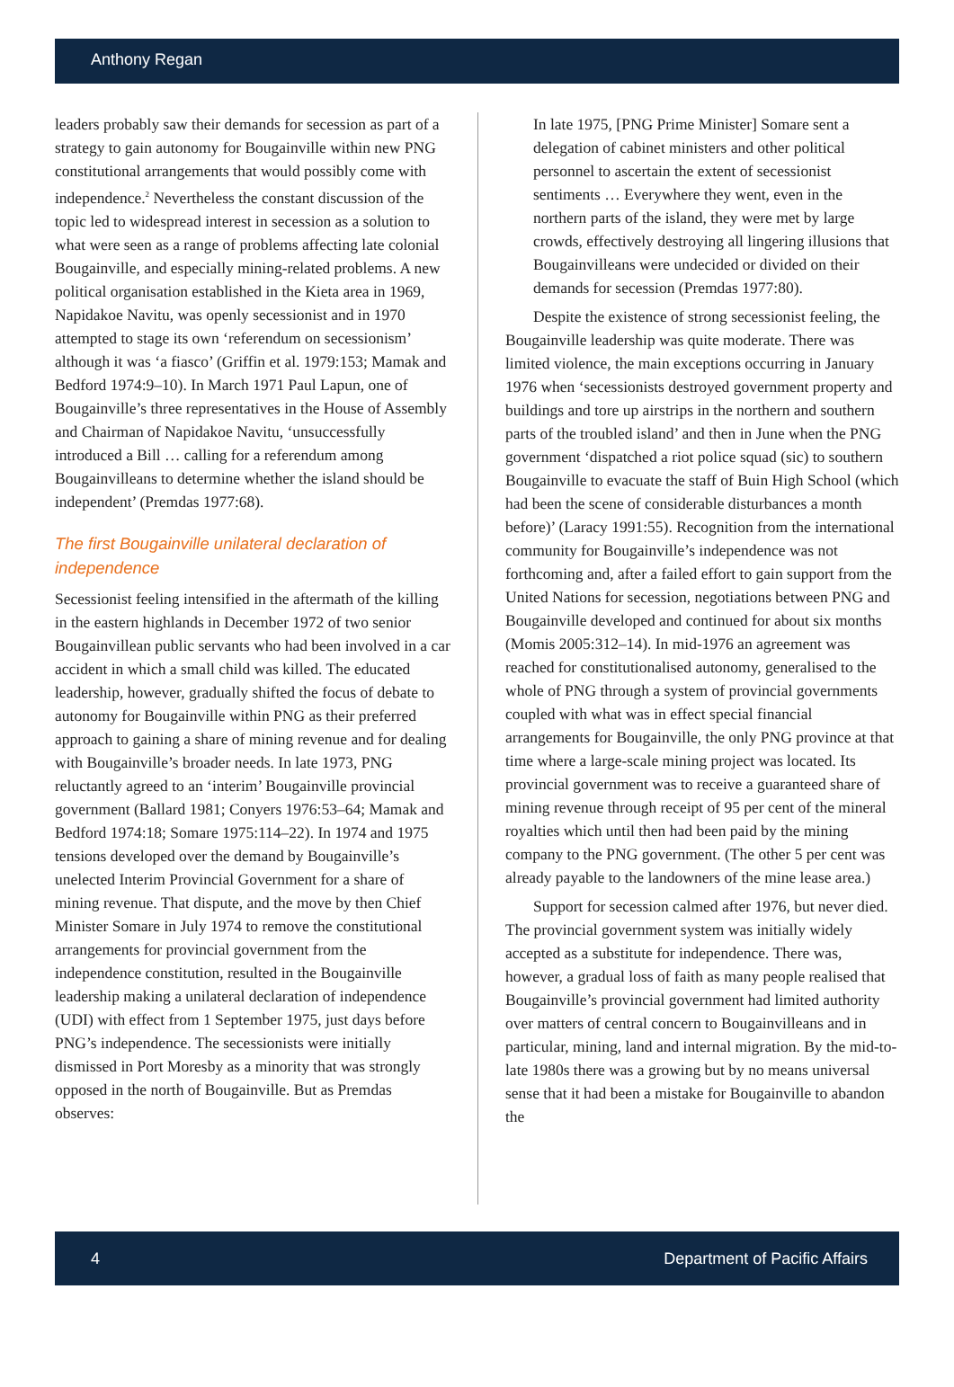Anthony Regan
leaders probably saw their demands for secession as part of a strategy to gain autonomy for Bougainville within new PNG constitutional arrangements that would possibly come with independence.<sup>2</sup> Nevertheless the constant discussion of the topic led to widespread interest in secession as a solution to what were seen as a range of problems affecting late colonial Bougainville, and especially mining-related problems. A new political organisation established in the Kieta area in 1969, Napidakoe Navitu, was openly secessionist and in 1970 attempted to stage its own ‘referendum on secessionism’ although it was ‘a fiasco’ (Griffin et al. 1979:153; Mamak and Bedford 1974:9–10). In March 1971 Paul Lapun, one of Bougainville’s three representatives in the House of Assembly and Chairman of Napidakoe Navitu, ‘unsuccessfully introduced a Bill … calling for a referendum among Bougainvilleans to determine whether the island should be independent’ (Premdas 1977:68).
The first Bougainville unilateral declaration of independence
Secessionist feeling intensified in the aftermath of the killing in the eastern highlands in December 1972 of two senior Bougainvillean public servants who had been involved in a car accident in which a small child was killed. The educated leadership, however, gradually shifted the focus of debate to autonomy for Bougainville within PNG as their preferred approach to gaining a share of mining revenue and for dealing with Bougainville’s broader needs. In late 1973, PNG reluctantly agreed to an ‘interim’ Bougainville provincial government (Ballard 1981; Conyers 1976:53–64; Mamak and Bedford 1974:18; Somare 1975:114–22). In 1974 and 1975 tensions developed over the demand by Bougainville’s unelected Interim Provincial Government for a share of mining revenue. That dispute, and the move by then Chief Minister Somare in July 1974 to remove the constitutional arrangements for provincial government from the independence constitution, resulted in the Bougainville leadership making a unilateral declaration of independence (UDI) with effect from 1 September 1975, just days before PNG’s independence. The secessionists were initially dismissed in Port Moresby as a minority that was strongly opposed in the north of Bougainville. But as Premdas observes:
In late 1975, [PNG Prime Minister] Somare sent a delegation of cabinet ministers and other political personnel to ascertain the extent of secessionist sentiments … Everywhere they went, even in the northern parts of the island, they were met by large crowds, effectively destroying all lingering illusions that Bougainvilleans were undecided or divided on their demands for secession (Premdas 1977:80).
Despite the existence of strong secessionist feeling, the Bougainville leadership was quite moderate. There was limited violence, the main exceptions occurring in January 1976 when ‘secessionists destroyed government property and buildings and tore up airstrips in the northern and southern parts of the troubled island’ and then in June when the PNG government ‘dispatched a riot police squad (sic) to southern Bougainville to evacuate the staff of Buin High School (which had been the scene of considerable disturbances a month before)’ (Laracy 1991:55). Recognition from the international community for Bougainville’s independence was not forthcoming and, after a failed effort to gain support from the United Nations for secession, negotiations between PNG and Bougainville developed and continued for about six months (Momis 2005:312–14). In mid-1976 an agreement was reached for constitutionalised autonomy, generalised to the whole of PNG through a system of provincial governments coupled with what was in effect special financial arrangements for Bougainville, the only PNG province at that time where a large-scale mining project was located. Its provincial government was to receive a guaranteed share of mining revenue through receipt of 95 per cent of the mineral royalties which until then had been paid by the mining company to the PNG government. (The other 5 per cent was already payable to the landowners of the mine lease area.)
Support for secession calmed after 1976, but never died. The provincial government system was initially widely accepted as a substitute for independence. There was, however, a gradual loss of faith as many people realised that Bougainville’s provincial government had limited authority over matters of central concern to Bougainvilleans and in particular, mining, land and internal migration. By the mid-to-late 1980s there was a growing but by no means universal sense that it had been a mistake for Bougainville to abandon the
4 Department of Pacific Affairs